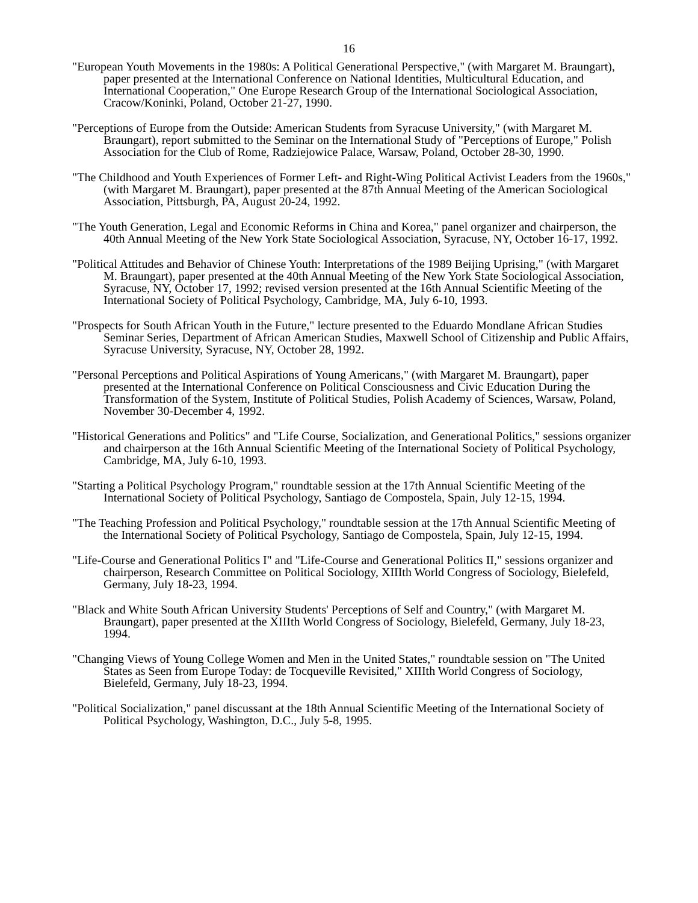16
"European Youth Movements in the 1980s: A Political Generational Perspective," (with Margaret M. Braungart), paper presented at the International Conference on National Identities, Multicultural Education, and International Cooperation," One Europe Research Group of the International Sociological Association, Cracow/Koninki, Poland, October 21-27, 1990.
"Perceptions of Europe from the Outside: American Students from Syracuse University," (with Margaret M. Braungart), report submitted to the Seminar on the International Study of "Perceptions of Europe," Polish Association for the Club of Rome, Radziejowice Palace, Warsaw, Poland, October 28-30, 1990.
"The Childhood and Youth Experiences of Former Left- and Right-Wing Political Activist Leaders from the 1960s," (with Margaret M. Braungart), paper presented at the 87th Annual Meeting of the American Sociological Association, Pittsburgh, PA, August 20-24, 1992.
"The Youth Generation, Legal and Economic Reforms in China and Korea," panel organizer and chairperson, the 40th Annual Meeting of the New York State Sociological Association, Syracuse, NY, October 16-17, 1992.
"Political Attitudes and Behavior of Chinese Youth: Interpretations of the 1989 Beijing Uprising," (with Margaret M. Braungart), paper presented at the 40th Annual Meeting of the New York State Sociological Association, Syracuse, NY, October 17, 1992; revised version presented at the 16th Annual Scientific Meeting of the International Society of Political Psychology, Cambridge, MA, July 6-10, 1993.
"Prospects for South African Youth in the Future," lecture presented to the Eduardo Mondlane African Studies Seminar Series, Department of African American Studies, Maxwell School of Citizenship and Public Affairs, Syracuse University, Syracuse, NY, October 28, 1992.
"Personal Perceptions and Political Aspirations of Young Americans," (with Margaret M. Braungart), paper presented at the International Conference on Political Consciousness and Civic Education During the Transformation of the System, Institute of Political Studies, Polish Academy of Sciences, Warsaw, Poland, November 30-December 4, 1992.
"Historical Generations and Politics" and "Life Course, Socialization, and Generational Politics," sessions organizer and chairperson at the 16th Annual Scientific Meeting of the International Society of Political Psychology, Cambridge, MA, July 6-10, 1993.
"Starting a Political Psychology Program," roundtable session at the 17th Annual Scientific Meeting of the International Society of Political Psychology, Santiago de Compostela, Spain, July 12-15, 1994.
"The Teaching Profession and Political Psychology," roundtable session at the 17th Annual Scientific Meeting of the International Society of Political Psychology, Santiago de Compostela, Spain, July 12-15, 1994.
"Life-Course and Generational Politics I" and "Life-Course and Generational Politics II," sessions organizer and chairperson, Research Committee on Political Sociology, XIIIth World Congress of Sociology, Bielefeld, Germany, July 18-23, 1994.
"Black and White South African University Students' Perceptions of Self and Country," (with Margaret M. Braungart), paper presented at the XIIIth World Congress of Sociology, Bielefeld, Germany, July 18-23, 1994.
"Changing Views of Young College Women and Men in the United States," roundtable session on "The United States as Seen from Europe Today: de Tocqueville Revisited," XIIIth World Congress of Sociology, Bielefeld, Germany, July 18-23, 1994.
"Political Socialization," panel discussant at the 18th Annual Scientific Meeting of the International Society of Political Psychology, Washington, D.C., July 5-8, 1995.